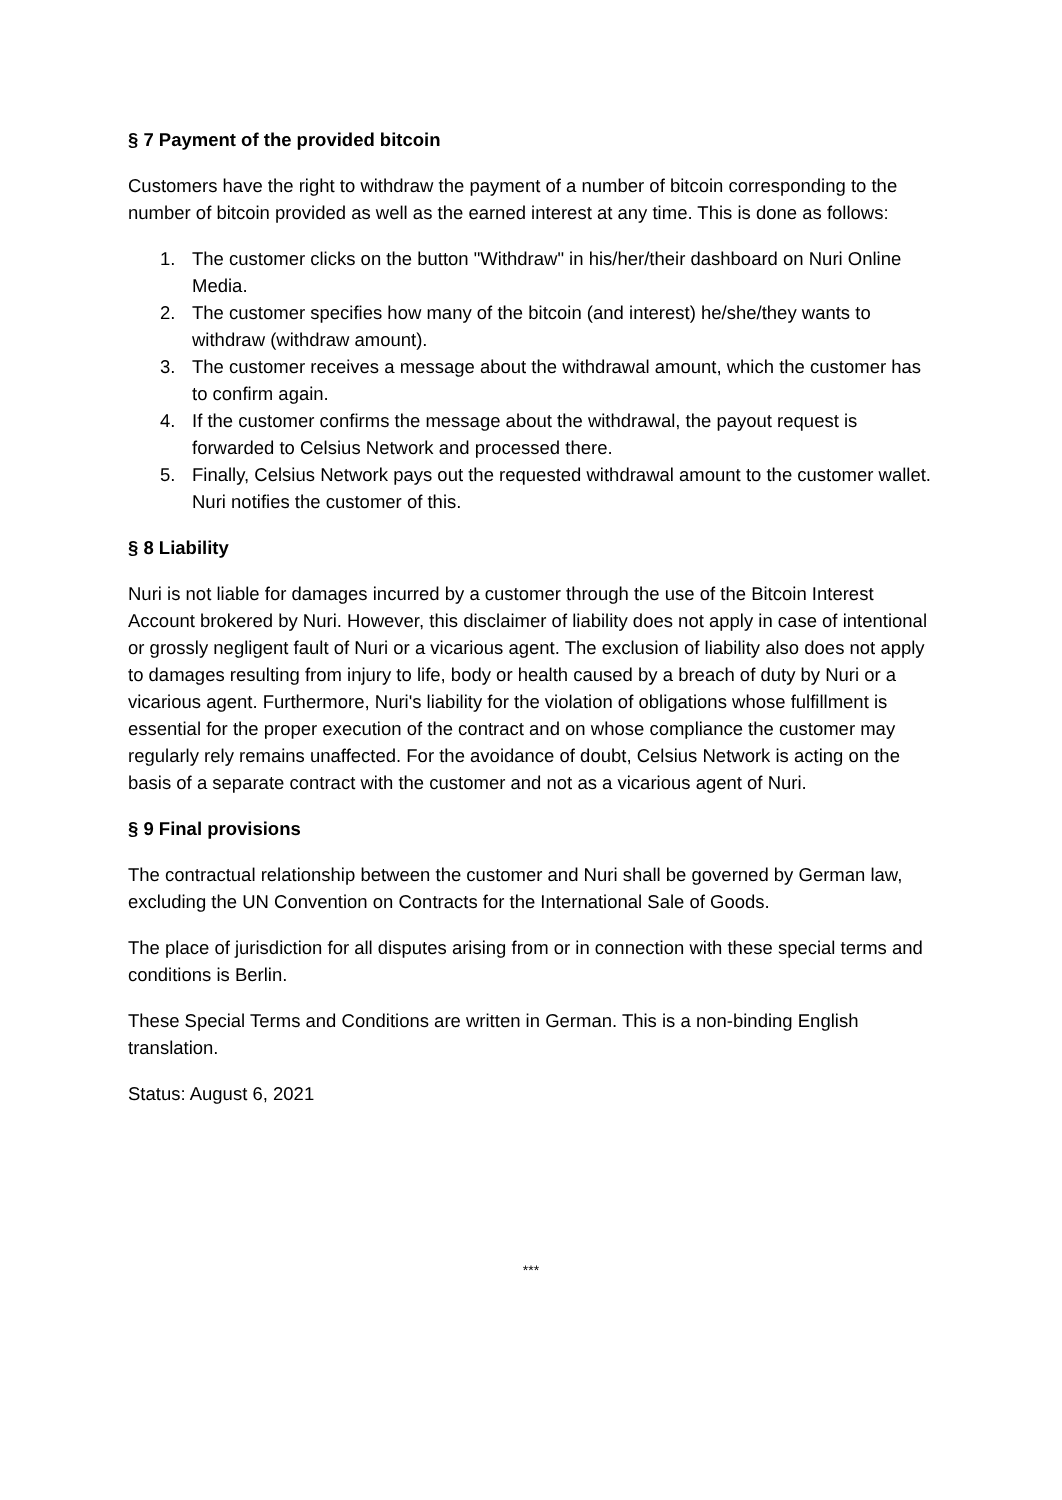§ 7 Payment of the provided bitcoin
Customers have the right to withdraw the payment of a number of bitcoin corresponding to the number of bitcoin provided as well as the earned interest at any time. This is done as follows:
1. The customer clicks on the button "Withdraw" in his/her/their dashboard on Nuri Online Media.
2. The customer specifies how many of the bitcoin (and interest) he/she/they wants to withdraw (withdraw amount).
3. The customer receives a message about the withdrawal amount, which the customer has to confirm again.
4. If the customer confirms the message about the withdrawal, the payout request is forwarded to Celsius Network and processed there.
5. Finally, Celsius Network pays out the requested withdrawal amount to the customer wallet. Nuri notifies the customer of this.
§ 8 Liability
Nuri is not liable for damages incurred by a customer through the use of the Bitcoin Interest Account brokered by Nuri. However, this disclaimer of liability does not apply in case of intentional or grossly negligent fault of Nuri or a vicarious agent. The exclusion of liability also does not apply to damages resulting from injury to life, body or health caused by a breach of duty by Nuri or a vicarious agent. Furthermore, Nuri's liability for the violation of obligations whose fulfillment is essential for the proper execution of the contract and on whose compliance the customer may regularly rely remains unaffected. For the avoidance of doubt, Celsius Network is acting on the basis of a separate contract with the customer and not as a vicarious agent of Nuri.
§ 9 Final provisions
The contractual relationship between the customer and Nuri shall be governed by German law, excluding the UN Convention on Contracts for the International Sale of Goods.
The place of jurisdiction for all disputes arising from or in connection with these special terms and conditions is Berlin.
These Special Terms and Conditions are written in German. This is a non-binding English translation.
Status: August 6, 2021
***